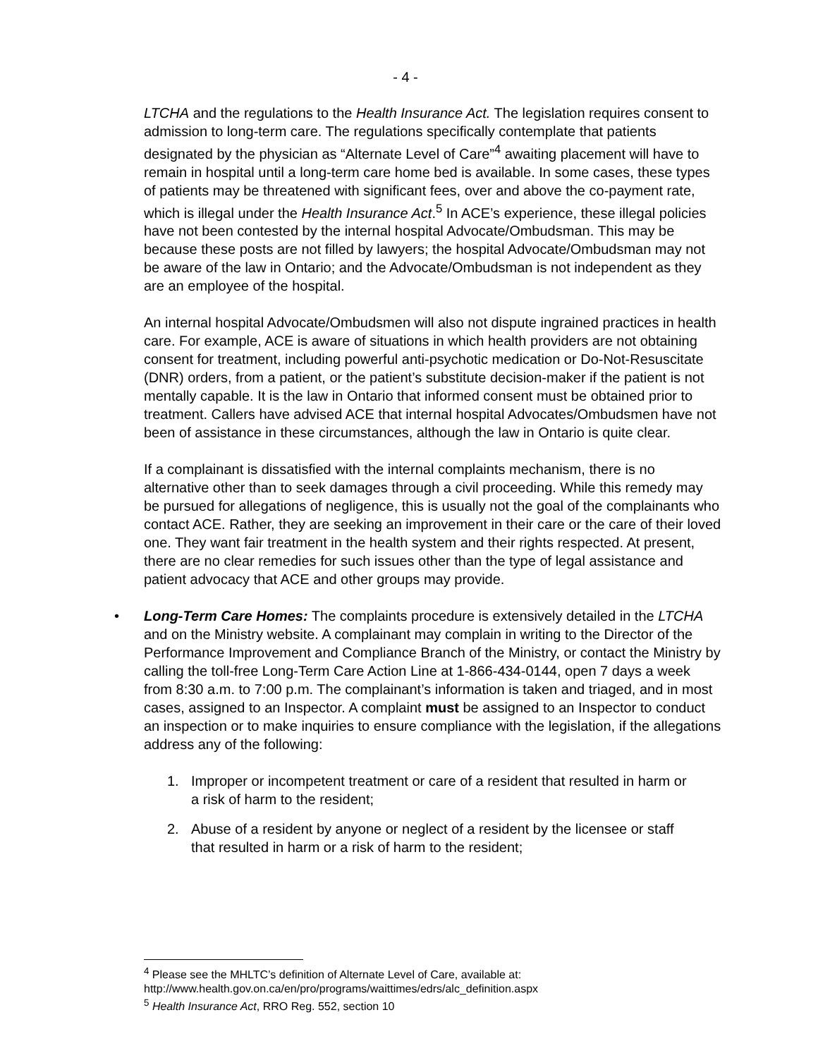- 4 -
LTCHA and the regulations to the Health Insurance Act. The legislation requires consent to admission to long-term care. The regulations specifically contemplate that patients designated by the physician as “Alternate Level of Care”<sup>4</sup> awaiting placement will have to remain in hospital until a long-term care home bed is available. In some cases, these types of patients may be threatened with significant fees, over and above the co-payment rate, which is illegal under the Health Insurance Act.<sup>5</sup> In ACE’s experience, these illegal policies have not been contested by the internal hospital Advocate/Ombudsman. This may be because these posts are not filled by lawyers; the hospital Advocate/Ombudsman may not be aware of the law in Ontario; and the Advocate/Ombudsman is not independent as they are an employee of the hospital.
An internal hospital Advocate/Ombudsmen will also not dispute ingrained practices in health care. For example, ACE is aware of situations in which health providers are not obtaining consent for treatment, including powerful anti-psychotic medication or Do-Not-Resuscitate (DNR) orders, from a patient, or the patient’s substitute decision-maker if the patient is not mentally capable. It is the law in Ontario that informed consent must be obtained prior to treatment. Callers have advised ACE that internal hospital Advocates/Ombudsmen have not been of assistance in these circumstances, although the law in Ontario is quite clear.
If a complainant is dissatisfied with the internal complaints mechanism, there is no alternative other than to seek damages through a civil proceeding. While this remedy may be pursued for allegations of negligence, this is usually not the goal of the complainants who contact ACE. Rather, they are seeking an improvement in their care or the care of their loved one. They want fair treatment in the health system and their rights respected. At present, there are no clear remedies for such issues other than the type of legal assistance and patient advocacy that ACE and other groups may provide.
• Long-Term Care Homes: The complaints procedure is extensively detailed in the LTCHA and on the Ministry website. A complainant may complain in writing to the Director of the Performance Improvement and Compliance Branch of the Ministry, or contact the Ministry by calling the toll-free Long-Term Care Action Line at 1-866-434-0144, open 7 days a week from 8:30 a.m. to 7:00 p.m. The complainant’s information is taken and triaged, and in most cases, assigned to an Inspector. A complaint must be assigned to an Inspector to conduct an inspection or to make inquiries to ensure compliance with the legislation, if the allegations address any of the following:
1. Improper or incompetent treatment or care of a resident that resulted in harm or a risk of harm to the resident;
2. Abuse of a resident by anyone or neglect of a resident by the licensee or staff that resulted in harm or a risk of harm to the resident;
<sup>4</sup> Please see the MHLTC’s definition of Alternate Level of Care, available at:
http://www.health.gov.on.ca/en/pro/programs/waittimes/edrs/alc_definition.aspx
<sup>5</sup> Health Insurance Act, RRO Reg. 552, section 10